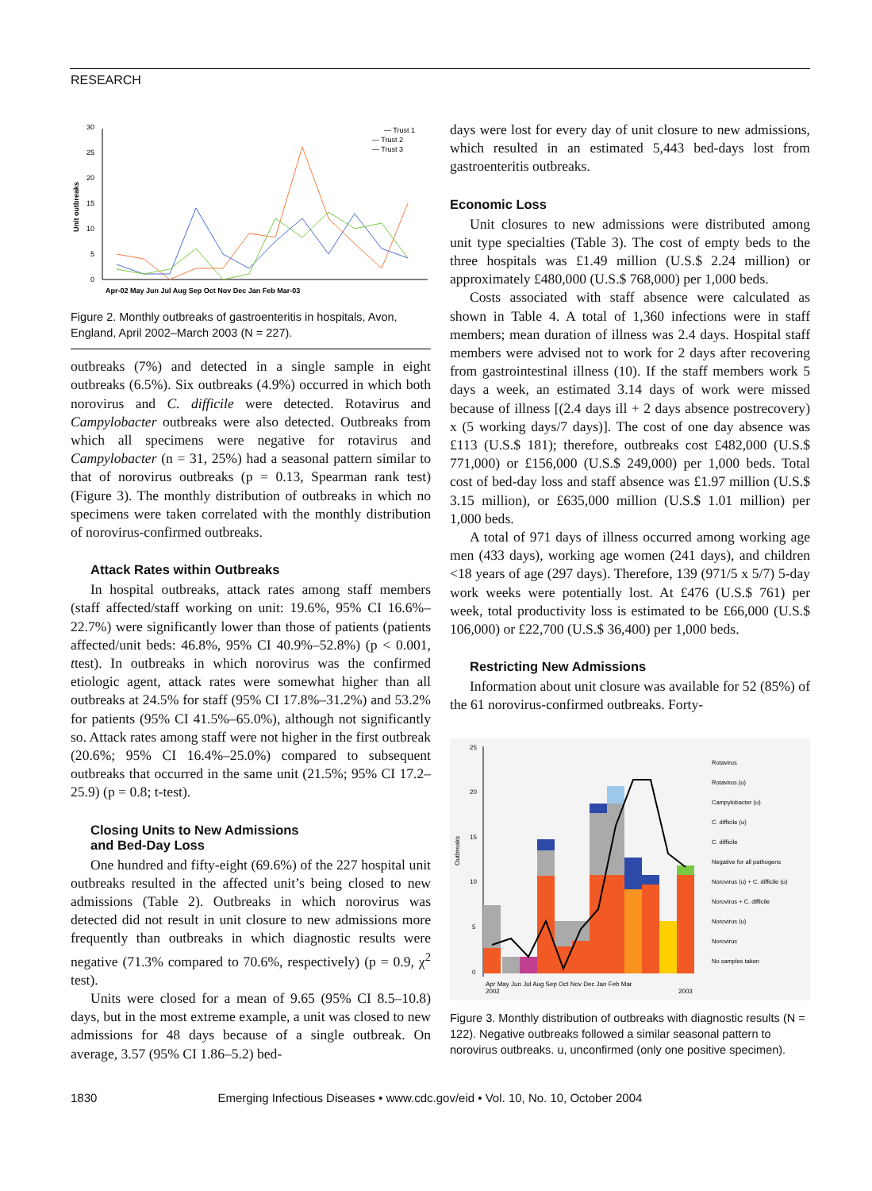RESEARCH
0
5
10
15
20
25
30
Unit outbreaks
Apr-02 May Jun Jul Aug Sep Oct Nov Dec Jan Feb Mar-03
— Trust 1
— Trust 2
— Trust 3
Figure 2. Monthly outbreaks of gastroenteritis in hospitals, Avon, England, April 2002–March 2003 (N = 227).
outbreaks (7%) and detected in a single sample in eight outbreaks (6.5%). Six outbreaks (4.9%) occurred in which both norovirus and C. difficile were detected. Rotavirus and Campylobacter outbreaks were also detected. Outbreaks from which all specimens were negative for rotavirus and Campylobacter (n = 31, 25%) had a seasonal pattern similar to that of norovirus outbreaks (p = 0.13, Spearman rank test) (Figure 3). The monthly distribution of outbreaks in which no specimens were taken correlated with the monthly distribution of norovirus-confirmed outbreaks.
Attack Rates within Outbreaks
In hospital outbreaks, attack rates among staff members (staff affected/staff working on unit: 19.6%, 95% CI 16.6%–22.7%) were significantly lower than those of patients (patients affected/unit beds: 46.8%, 95% CI 40.9%–52.8%) (p < 0.001, ttest). In outbreaks in which norovirus was the confirmed etiologic agent, attack rates were somewhat higher than all outbreaks at 24.5% for staff (95% CI 17.8%–31.2%) and 53.2% for patients (95% CI 41.5%–65.0%), although not significantly so. Attack rates among staff were not higher in the first outbreak (20.6%; 95% CI 16.4%–25.0%) compared to subsequent outbreaks that occurred in the same unit (21.5%; 95% CI 17.2–25.9) (p = 0.8; t-test).
Closing Units to New Admissions
and Bed-Day Loss
One hundred and fifty-eight (69.6%) of the 227 hospital unit outbreaks resulted in the affected unit’s being closed to new admissions (Table 2). Outbreaks in which norovirus was detected did not result in unit closure to new admissions more frequently than outbreaks in which diagnostic results were negative (71.3% compared to 70.6%, respectively) (p = 0.9, χ<sup>2</sup> test).
Units were closed for a mean of 9.65 (95% CI 8.5–10.8) days, but in the most extreme example, a unit was closed to new admissions for 48 days because of a single outbreak. On average, 3.57 (95% CI 1.86–5.2) bed-
days were lost for every day of unit closure to new admissions, which resulted in an estimated 5,443 bed-days lost from gastroenteritis outbreaks.
Economic Loss
Unit closures to new admissions were distributed among unit type specialties (Table 3). The cost of empty beds to the three hospitals was £1.49 million (U.S.$ 2.24 million) or approximately £480,000 (U.S.$ 768,000) per 1,000 beds.
Costs associated with staff absence were calculated as shown in Table 4. A total of 1,360 infections were in staff members; mean duration of illness was 2.4 days. Hospital staff members were advised not to work for 2 days after recovering from gastrointestinal illness (10). If the staff members work 5 days a week, an estimated 3.14 days of work were missed because of illness [(2.4 days ill + 2 days absence postrecovery) x (5 working days/7 days)]. The cost of one day absence was £113 (U.S.$ 181); therefore, outbreaks cost £482,000 (U.S.$ 771,000) or £156,000 (U.S.$ 249,000) per 1,000 beds. Total cost of bed-day loss and staff absence was £1.97 million (U.S.$ 3.15 million), or £635,000 million (U.S.$ 1.01 million) per 1,000 beds.
A total of 971 days of illness occurred among working age men (433 days), working age women (241 days), and children <18 years of age (297 days). Therefore, 139 (971/5 x 5/7) 5-day work weeks were potentially lost. At £476 (U.S.$ 761) per week, total productivity loss is estimated to be £66,000 (U.S.$ 106,000) or £22,700 (U.S.$ 36,400) per 1,000 beds.
Restricting New Admissions
Information about unit closure was available for 52 (85%) of the 61 norovirus-confirmed outbreaks. Forty-
25
20
15
10
5
0
Outbreaks
Apr May Jun Jul Aug Sep Oct Nov Dec Jan Feb Mar
2002
2003
Rotavirus
Rotavirus (u)
Campylobacter (u)
C. difficile (u)
C. difficile
Negative for all pathogens
Norovirus (u) + C. difficile (u)
Norovirus + C. difficile
Norovirus (u)
Norovirus
No samples taken
Figure 3. Monthly distribution of outbreaks with diagnostic results (N = 122). Negative outbreaks followed a similar seasonal pattern to norovirus outbreaks. u, unconfirmed (only one positive specimen).
1830 Emerging Infectious Diseases • www.cdc.gov/eid • Vol. 10, No. 10, October 2004